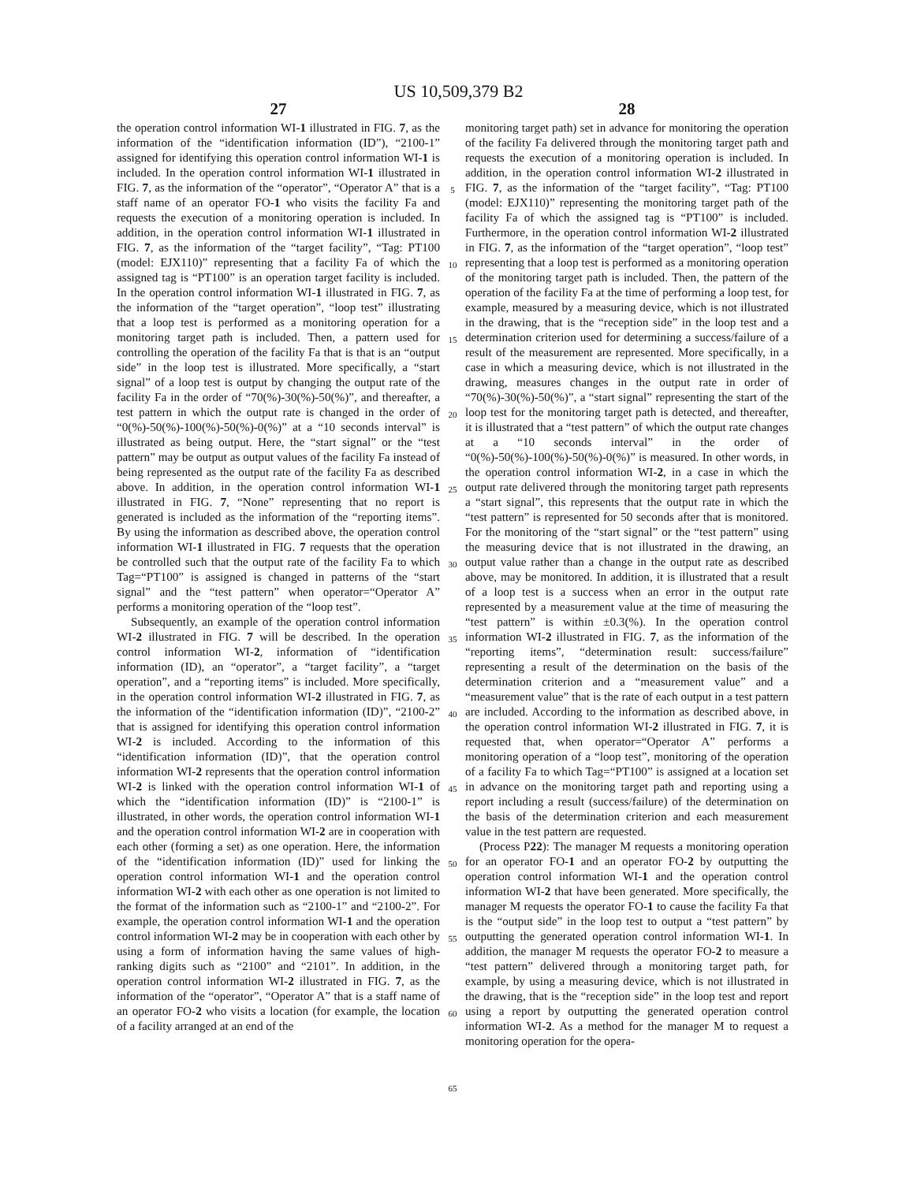US 10,509,379 B2
27
the operation control information WI-1 illustrated in FIG. 7, as the information of the “identification information (ID”), “2100-1” assigned for identifying this operation control information WI-1 is included. In the operation control information WI-1 illustrated in FIG. 7, as the information of the “operator”, “Operator A” that is a staff name of an operator FO-1 who visits the facility Fa and requests the execution of a monitoring operation is included. In addition, in the operation control information WI-1 illustrated in FIG. 7, as the information of the “target facility”, “Tag: PT100 (model: EJX110)” representing that a facility Fa of which the assigned tag is “PT100” is an operation target facility is included. In the operation control information WI-1 illustrated in FIG. 7, as the information of the “target operation”, “loop test” illustrating that a loop test is performed as a monitoring operation for a monitoring target path is included. Then, a pattern used for controlling the operation of the facility Fa that is that is an “output side” in the loop test is illustrated. More specifically, a “start signal” of a loop test is output by changing the output rate of the facility Fa in the order of “70(%)-30(%)-50(%)”, and thereafter, a test pattern in which the output rate is changed in the order of “0(%)-50(%)-100(%)-50(%)-0(%)” at a “10 seconds interval” is illustrated as being output. Here, the “start signal” or the “test pattern” may be output as output values of the facility Fa instead of being represented as the output rate of the facility Fa as described above. In addition, in the operation control information WI-1 illustrated in FIG. 7, “None” representing that no report is generated is included as the information of the “reporting items”. By using the information as described above, the operation control information WI-1 illustrated in FIG. 7 requests that the operation be controlled such that the output rate of the facility Fa to which Tag=“PT100” is assigned is changed in patterns of the “start signal” and the “test pattern” when operator=“Operator A” performs a monitoring operation of the “loop test”.
Subsequently, an example of the operation control information WI-2 illustrated in FIG. 7 will be described. In the operation control information WI-2, information of “identification information (ID), an “operator”, a “target facility”, a “target operation”, and a “reporting items” is included. More specifically, in the operation control information WI-2 illustrated in FIG. 7, as the information of the “identification information (ID)”, “2100-2” that is assigned for identifying this operation control information WI-2 is included. According to the information of this “identification information (ID)”, that the operation control information WI-2 represents that the operation control information WI-2 is linked with the operation control information WI-1 of which the “identification information (ID)” is “2100-1” is illustrated, in other words, the operation control information WI-1 and the operation control information WI-2 are in cooperation with each other (forming a set) as one operation. Here, the information of the “identification information (ID)” used for linking the operation control information WI-1 and the operation control information WI-2 with each other as one operation is not limited to the format of the information such as “2100-1” and “2100-2”. For example, the operation control information WI-1 and the operation control information WI-2 may be in cooperation with each other by using a form of information having the same values of high-ranking digits such as “2100” and “2101”. In addition, in the operation control information WI-2 illustrated in FIG. 7, as the information of the “operator”, “Operator A” that is a staff name of an operator FO-2 who visits a location (for example, the location of a facility arranged at an end of the
5
10
15
20
25
30
35
40
45
50
55
60
65
28
monitoring target path) set in advance for monitoring the operation of the facility Fa delivered through the monitoring target path and requests the execution of a monitoring operation is included. In addition, in the operation control information WI-2 illustrated in FIG. 7, as the information of the “target facility”, “Tag: PT100 (model: EJX110)” representing the monitoring target path of the facility Fa of which the assigned tag is “PT100” is included. Furthermore, in the operation control information WI-2 illustrated in FIG. 7, as the information of the “target operation”, “loop test” representing that a loop test is performed as a monitoring operation of the monitoring target path is included. Then, the pattern of the operation of the facility Fa at the time of performing a loop test, for example, measured by a measuring device, which is not illustrated in the drawing, that is the “reception side” in the loop test and a determination criterion used for determining a success/failure of a result of the measurement are represented. More specifically, in a case in which a measuring device, which is not illustrated in the drawing, measures changes in the output rate in order of “70(%)-30(%)-50(%)”, a “start signal” representing the start of the loop test for the monitoring target path is detected, and thereafter, it is illustrated that a “test pattern” of which the output rate changes at a “10 seconds interval” in the order of “0(%)-50(%)-100(%)-50(%)-0(%)” is measured. In other words, in the operation control information WI-2, in a case in which the output rate delivered through the monitoring target path represents a “start signal”, this represents that the output rate in which the “test pattern” is represented for 50 seconds after that is monitored. For the monitoring of the “start signal” or the “test pattern” using the measuring device that is not illustrated in the drawing, an output value rather than a change in the output rate as described above, may be monitored. In addition, it is illustrated that a result of a loop test is a success when an error in the output rate represented by a measurement value at the time of measuring the “test pattern” is within ±0.3(%). In the operation control information WI-2 illustrated in FIG. 7, as the information of the “reporting items”, “determination result: success/failure” representing a result of the determination on the basis of the determination criterion and a “measurement value” and a “measurement value” that is the rate of each output in a test pattern are included. According to the information as described above, in the operation control information WI-2 illustrated in FIG. 7, it is requested that, when operator=“Operator A” performs a monitoring operation of a “loop test”, monitoring of the operation of a facility Fa to which Tag=“PT100” is assigned at a location set in advance on the monitoring target path and reporting using a report including a result (success/failure) of the determination on the basis of the determination criterion and each measurement value in the test pattern are requested.
(Process P22): The manager M requests a monitoring operation for an operator FO-1 and an operator FO-2 by outputting the operation control information WI-1 and the operation control information WI-2 that have been generated. More specifically, the manager M requests the operator FO-1 to cause the facility Fa that is the “output side” in the loop test to output a “test pattern” by outputting the generated operation control information WI-1. In addition, the manager M requests the operator FO-2 to measure a “test pattern” delivered through a monitoring target path, for example, by using a measuring device, which is not illustrated in the drawing, that is the “reception side” in the loop test and report using a report by outputting the generated operation control information WI-2. As a method for the manager M to request a monitoring operation for the opera-